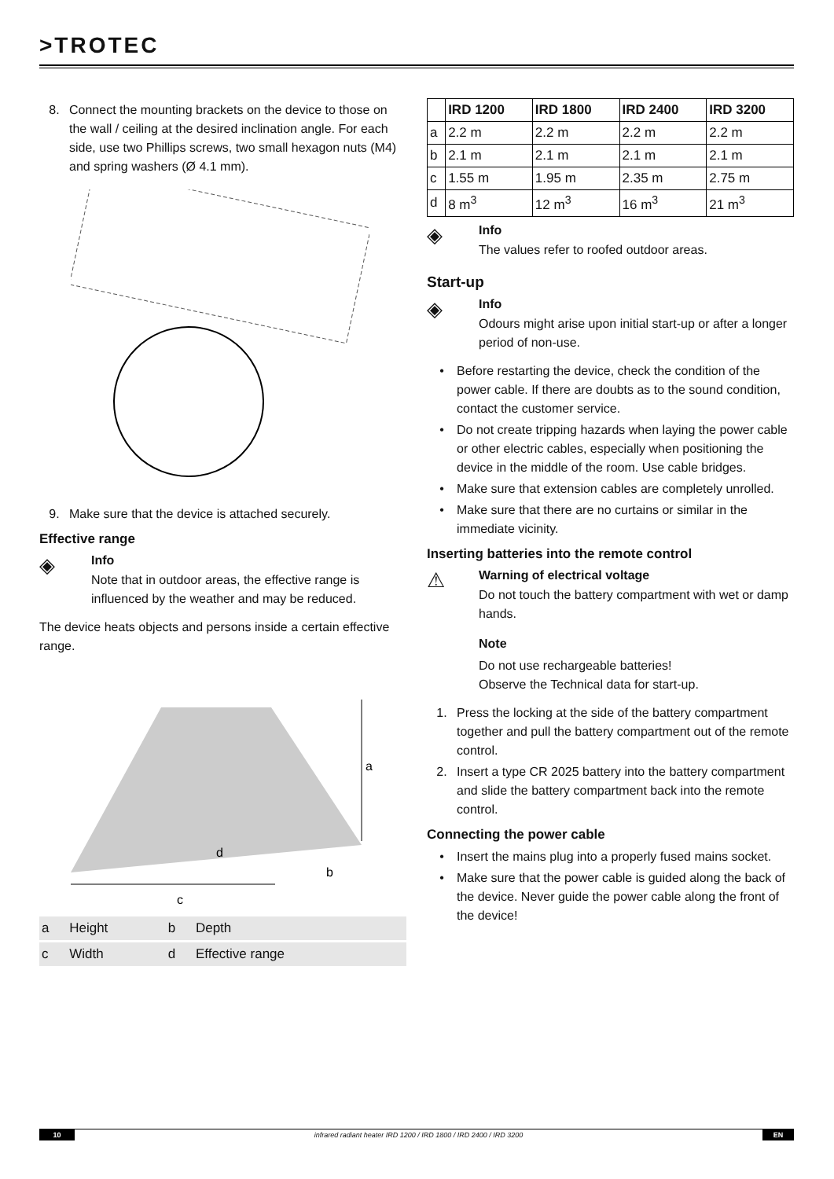>TROTEC
8. Connect the mounting brackets on the device to those on the wall / ceiling at the desired inclination angle. For each side, use two Phillips screws, two small hexagon nuts (M4) and spring washers (Ø 4.1 mm).
9. Make sure that the device is attached securely.
Effective range
◈
Info
Note that in outdoor areas, the effective range is influenced by the weather and may be reduced.
The device heats objects and persons inside a certain effective range.
a
d
b
c
| a | Height | b | Depth |
| c | Width | d | Effective range |
| | IRD 1200 | IRD 1800 | IRD 2400 | IRD 3200 |
| --- | --- | --- | --- | --- |
| a | 2.2 m | 2.2 m | 2.2 m | 2.2 m |
| b | 2.1 m | 2.1 m | 2.1 m | 2.1 m |
| c | 1.55 m | 1.95 m | 2.35 m | 2.75 m |
| d | 8 m<sup>3</sup> | 12 m<sup>3</sup> | 16 m<sup>3</sup> | 21 m<sup>3</sup> |
◈
Info
The values refer to roofed outdoor areas.
Start-up
◈
Info
Odours might arise upon initial start-up or after a longer period of non-use.
• Before restarting the device, check the condition of the power cable. If there are doubts as to the sound condition, contact the customer service.
• Do not create tripping hazards when laying the power cable or other electric cables, especially when positioning the device in the middle of the room. Use cable bridges.
• Make sure that extension cables are completely unrolled.
• Make sure that there are no curtains or similar in the immediate vicinity.
Inserting batteries into the remote control
⚠
Warning of electrical voltage
Do not touch the battery compartment with wet or damp hands.
Note
Do not use rechargeable batteries!
Observe the Technical data for start-up.
1. Press the locking at the side of the battery compartment together and pull the battery compartment out of the remote control.
2. Insert a type CR 2025 battery into the battery compartment and slide the battery compartment back into the remote control.
Connecting the power cable
• Insert the mains plug into a properly fused mains socket.
• Make sure that the power cable is guided along the back of the device. Never guide the power cable along the front of the device!
10 infrared radiant heater IRD 1200 / IRD 1800 / IRD 2400 / IRD 3200 EN